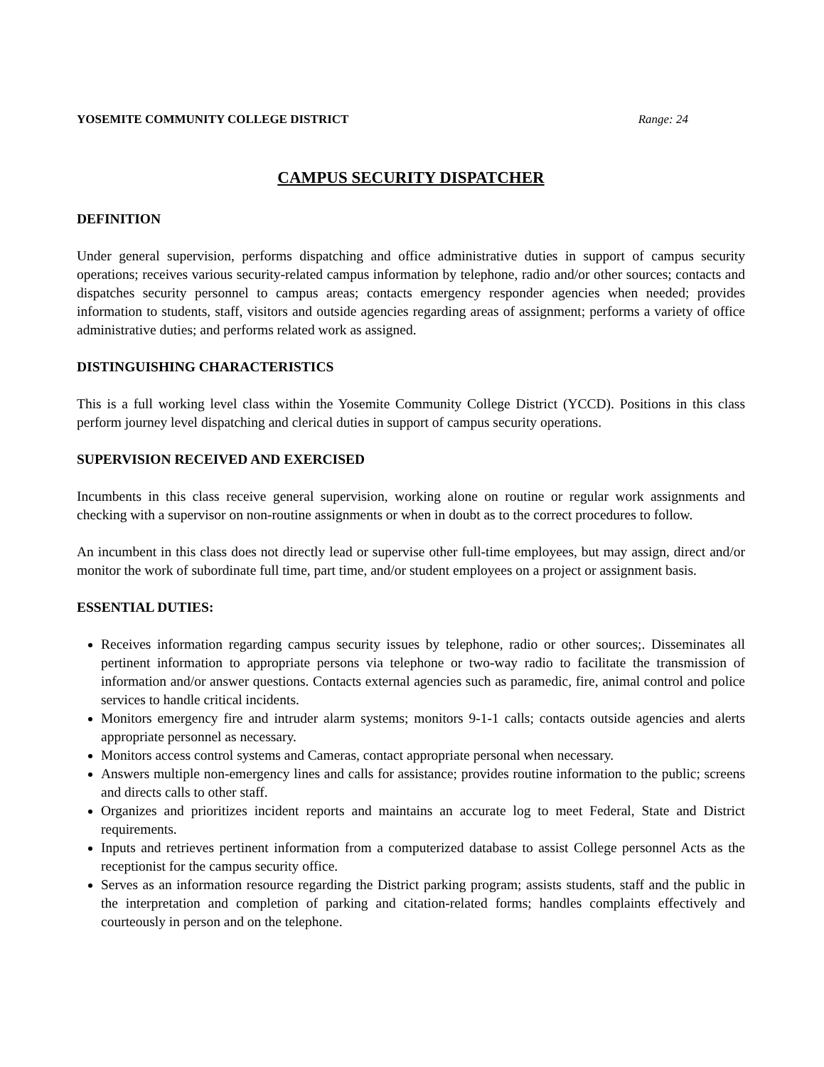YOSEMITE COMMUNITY COLLEGE DISTRICT Range: 24
CAMPUS SECURITY DISPATCHER
DEFINITION
Under general supervision, performs dispatching and office administrative duties in support of campus security operations; receives various security-related campus information by telephone, radio and/or other sources; contacts and dispatches security personnel to campus areas; contacts emergency responder agencies when needed; provides information to students, staff, visitors and outside agencies regarding areas of assignment; performs a variety of office administrative duties; and performs related work as assigned.
DISTINGUISHING CHARACTERISTICS
This is a full working level class within the Yosemite Community College District (YCCD). Positions in this class perform journey level dispatching and clerical duties in support of campus security operations.
SUPERVISION RECEIVED AND EXERCISED
Incumbents in this class receive general supervision, working alone on routine or regular work assignments and checking with a supervisor on non-routine assignments or when in doubt as to the correct procedures to follow.
An incumbent in this class does not directly lead or supervise other full-time employees, but may assign, direct and/or monitor the work of subordinate full time, part time, and/or student employees on a project or assignment basis.
ESSENTIAL DUTIES:
Receives information regarding campus security issues by telephone, radio or other sources;. Disseminates all pertinent information to appropriate persons via telephone or two-way radio to facilitate the transmission of information and/or answer questions. Contacts external agencies such as paramedic, fire, animal control and police services to handle critical incidents.
Monitors emergency fire and intruder alarm systems; monitors 9-1-1 calls; contacts outside agencies and alerts appropriate personnel as necessary.
Monitors access control systems and Cameras, contact appropriate personal when necessary.
Answers multiple non-emergency lines and calls for assistance; provides routine information to the public; screens and directs calls to other staff.
Organizes and prioritizes incident reports and maintains an accurate log to meet Federal, State and District requirements.
Inputs and retrieves pertinent information from a computerized database to assist College personnel Acts as the receptionist for the campus security office.
Serves as an information resource regarding the District parking program; assists students, staff and the public in the interpretation and completion of parking and citation-related forms; handles complaints effectively and courteously in person and on the telephone.